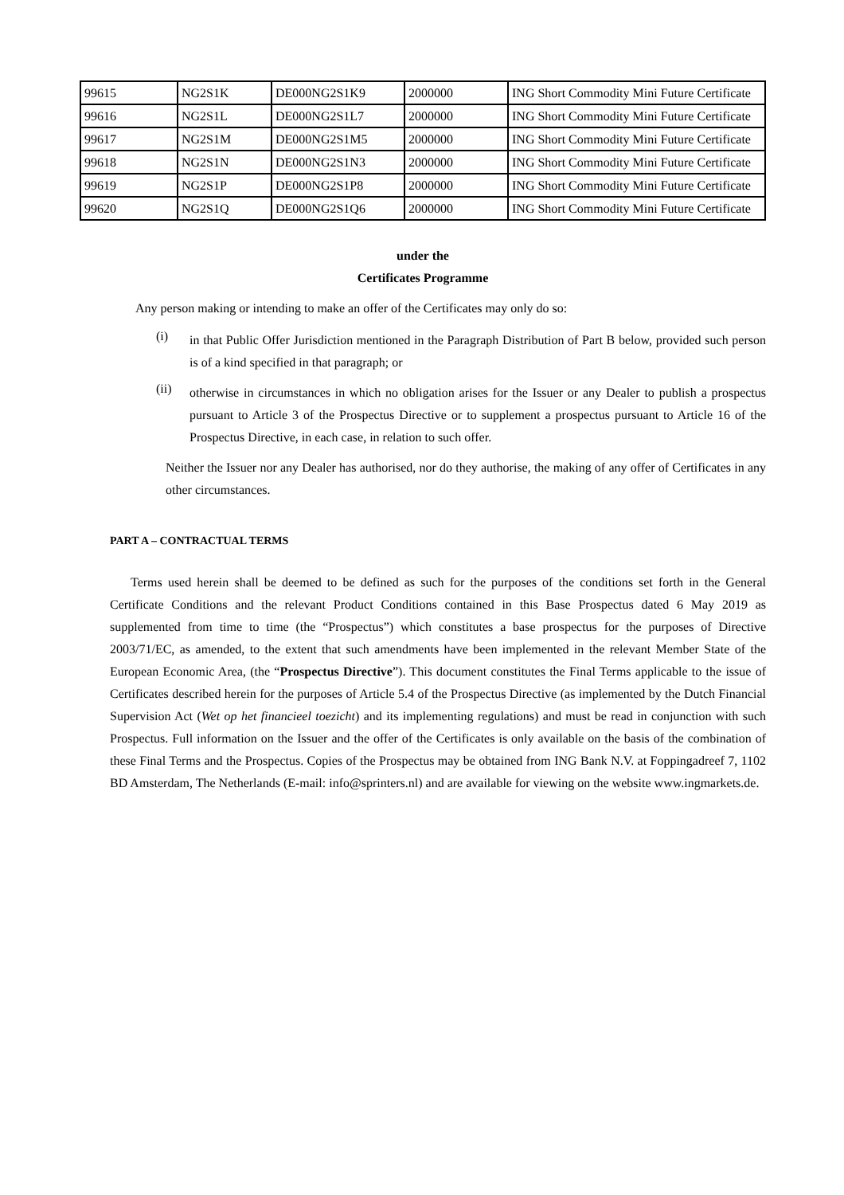| 99615 | NG2S1K | DE000NG2S1K9 | 2000000 | ING Short Commodity Mini Future Certificate |
| 99616 | NG2S1L | DE000NG2S1L7 | 2000000 | ING Short Commodity Mini Future Certificate |
| 99617 | NG2S1M | DE000NG2S1M5 | 2000000 | ING Short Commodity Mini Future Certificate |
| 99618 | NG2S1N | DE000NG2S1N3 | 2000000 | ING Short Commodity Mini Future Certificate |
| 99619 | NG2S1P | DE000NG2S1P8 | 2000000 | ING Short Commodity Mini Future Certificate |
| 99620 | NG2S1Q | DE000NG2S1Q6 | 2000000 | ING Short Commodity Mini Future Certificate |
under the
Certificates Programme
Any person making or intending to make an offer of the Certificates may only do so:
(i)
in that Public Offer Jurisdiction mentioned in the Paragraph Distribution of Part B below, provided such person is of a kind specified in that paragraph; or
(ii)
otherwise in circumstances in which no obligation arises for the Issuer or any Dealer to publish a prospectus pursuant to Article 3 of the Prospectus Directive or to supplement a prospectus pursuant to Article 16 of the Prospectus Directive, in each case, in relation to such offer.
Neither the Issuer nor any Dealer has authorised, nor do they authorise, the making of any offer of Certificates in any other circumstances.
PART A – CONTRACTUAL TERMS
Terms used herein shall be deemed to be defined as such for the purposes of the conditions set forth in the General Certificate Conditions and the relevant Product Conditions contained in this Base Prospectus dated 6 May 2019 as supplemented from time to time (the “Prospectus”) which constitutes a base prospectus for the purposes of Directive 2003/71/EC, as amended, to the extent that such amendments have been implemented in the relevant Member State of the European Economic Area, (the “Prospectus Directive”). This document constitutes the Final Terms applicable to the issue of Certificates described herein for the purposes of Article 5.4 of the Prospectus Directive (as implemented by the Dutch Financial Supervision Act (Wet op het financieel toezicht) and its implementing regulations) and must be read in conjunction with such Prospectus. Full information on the Issuer and the offer of the Certificates is only available on the basis of the combination of these Final Terms and the Prospectus. Copies of the Prospectus may be obtained from ING Bank N.V. at Foppingadreef 7, 1102 BD Amsterdam, The Netherlands (E-mail: info@sprinters.nl) and are available for viewing on the website www.ingmarkets.de.